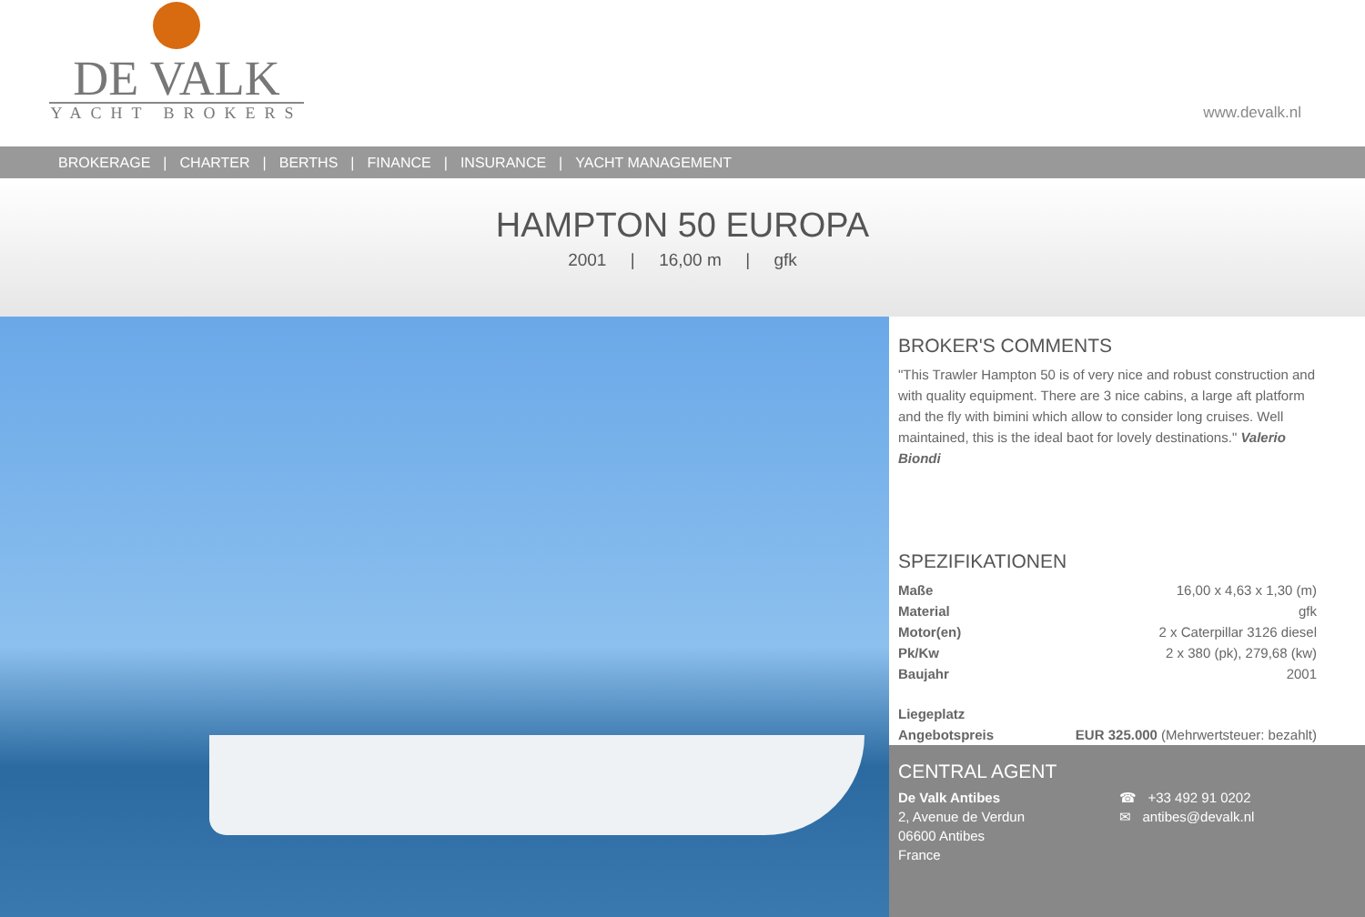DE VALK
YACHT BROKERS
www.devalk.nl
BROKERAGE | CHARTER | BERTHS | FINANCE | INSURANCE | YACHT MANAGEMENT
HAMPTON 50 EUROPA
2001 | 16,00 m | gfk
BROKER'S COMMENTS
"This Trawler Hampton 50 is of very nice and robust construction and with quality equipment. There are 3 nice cabins, a large aft platform and the fly with bimini which allow to consider long cruises. Well maintained, this is the ideal baot for lovely destinations." Valerio Biondi
SPEZIFIKATIONEN
| Maße | 16,00 x 4,63 x 1,30 (m) |
| Material | gfk |
| Motor(en) | 2 x Caterpillar 3126 diesel |
| Pk/Kw | 2 x 380 (pk), 279,68 (kw) |
| Baujahr | 2001 |
| Liegeplatz | |
| Angebotspreis | EUR 325.000 (Mehrwertsteuer: bezahlt) |
CENTRAL AGENT
De Valk Antibes
2, Avenue de Verdun
06600 Antibes
France
☎ +33 492 91 0202
✉ antibes@devalk.nl